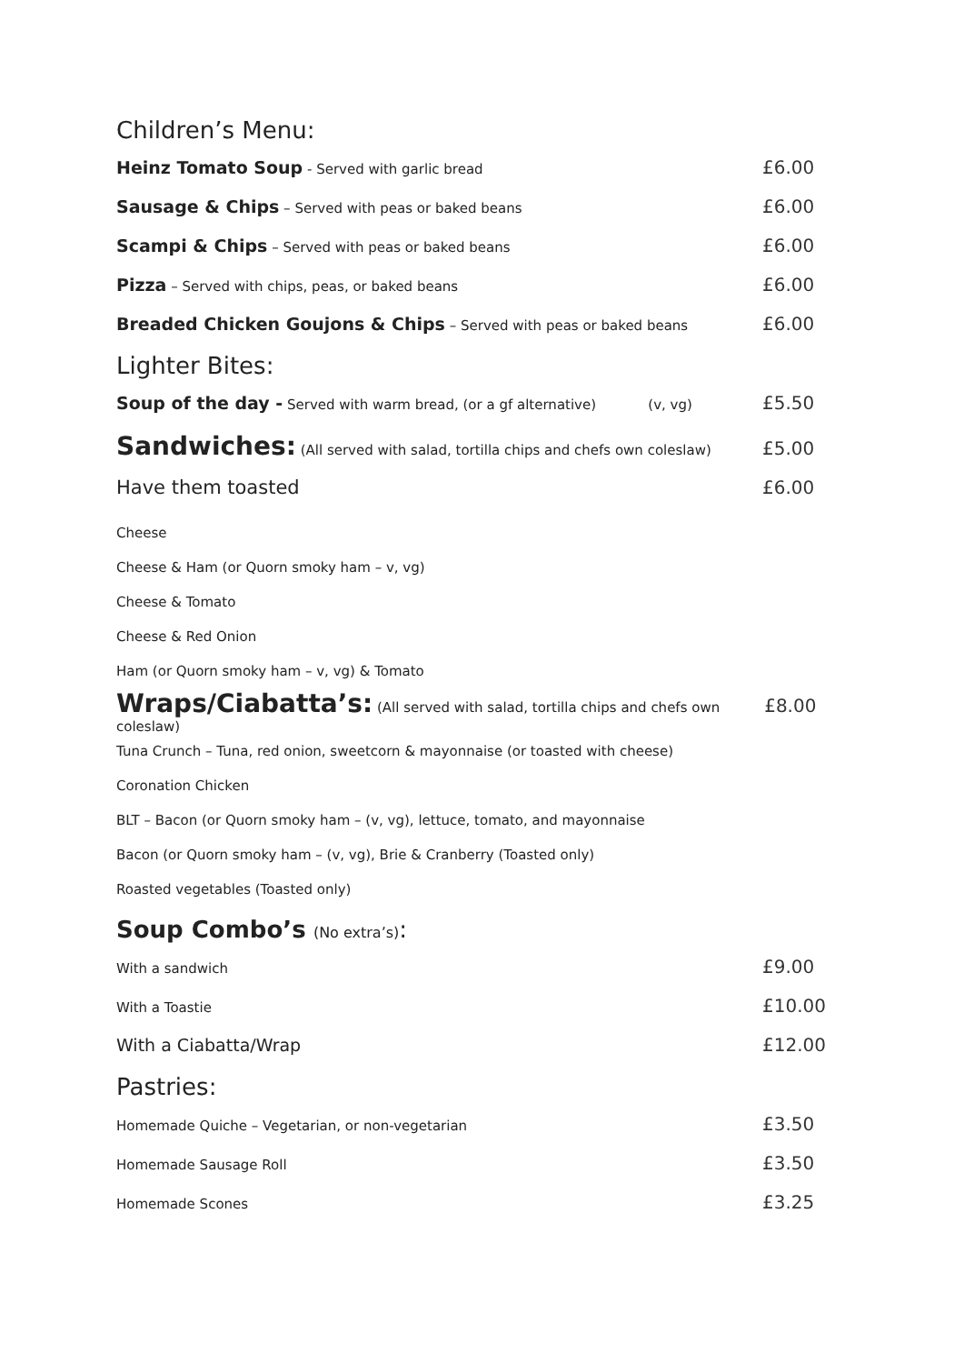Children’s Menu:
Heinz Tomato Soup - Served with garlic bread £6.00
Sausage & Chips – Served with peas or baked beans £6.00
Scampi & Chips – Served with peas or baked beans £6.00
Pizza – Served with chips, peas, or baked beans £6.00
Breaded Chicken Goujons & Chips – Served with peas or baked beans £6.00
Lighter Bites:
Soup of the day - Served with warm bread, (or a gf alternative) (v, vg) £5.50
Sandwiches: (All served with salad, tortilla chips and chefs own coleslaw) £5.00
Have them toasted £6.00
Cheese
Cheese & Ham (or Quorn smoky ham – v, vg)
Cheese & Tomato
Cheese & Red Onion
Ham (or Quorn smoky ham – v, vg) & Tomato
Wraps/Ciabatta’s: (All served with salad, tortilla chips and chefs own coleslaw) £8.00
Tuna Crunch – Tuna, red onion, sweetcorn & mayonnaise (or toasted with cheese)
Coronation Chicken
BLT – Bacon (or Quorn smoky ham – (v, vg), lettuce, tomato, and mayonnaise
Bacon (or Quorn smoky ham – (v, vg), Brie & Cranberry (Toasted only)
Roasted vegetables (Toasted only)
Soup Combo’s (No extra’s):
With a sandwich £9.00
With a Toastie £10.00
With a Ciabatta/Wrap £12.00
Pastries:
Homemade Quiche – Vegetarian, or non-vegetarian £3.50
Homemade Sausage Roll £3.50
Homemade Scones £3.25